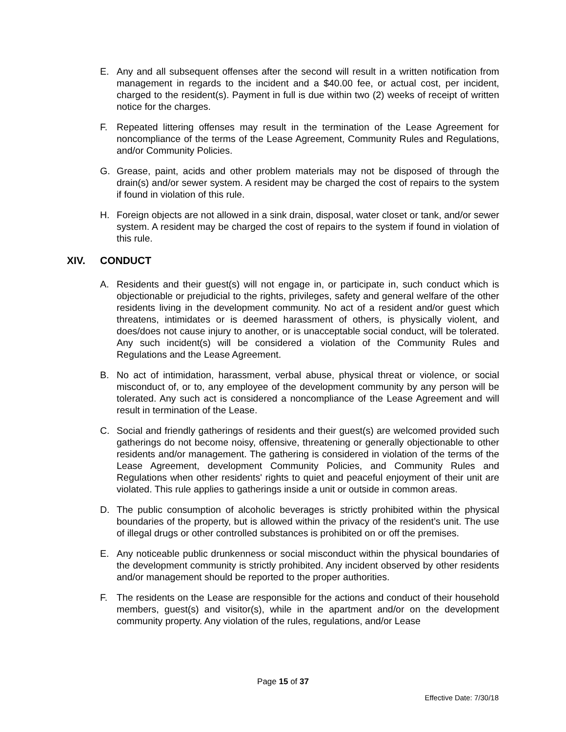E. Any and all subsequent offenses after the second will result in a written notification from management in regards to the incident and a $40.00 fee, or actual cost, per incident, charged to the resident(s). Payment in full is due within two (2) weeks of receipt of written notice for the charges.
F. Repeated littering offenses may result in the termination of the Lease Agreement for noncompliance of the terms of the Lease Agreement, Community Rules and Regulations, and/or Community Policies.
G. Grease, paint, acids and other problem materials may not be disposed of through the drain(s) and/or sewer system. A resident may be charged the cost of repairs to the system if found in violation of this rule.
H. Foreign objects are not allowed in a sink drain, disposal, water closet or tank, and/or sewer system. A resident may be charged the cost of repairs to the system if found in violation of this rule.
XIV. CONDUCT
A. Residents and their guest(s) will not engage in, or participate in, such conduct which is objectionable or prejudicial to the rights, privileges, safety and general welfare of the other residents living in the development community. No act of a resident and/or guest which threatens, intimidates or is deemed harassment of others, is physically violent, and does/does not cause injury to another, or is unacceptable social conduct, will be tolerated. Any such incident(s) will be considered a violation of the Community Rules and Regulations and the Lease Agreement.
B. No act of intimidation, harassment, verbal abuse, physical threat or violence, or social misconduct of, or to, any employee of the development community by any person will be tolerated. Any such act is considered a noncompliance of the Lease Agreement and will result in termination of the Lease.
C. Social and friendly gatherings of residents and their guest(s) are welcomed provided such gatherings do not become noisy, offensive, threatening or generally objectionable to other residents and/or management. The gathering is considered in violation of the terms of the Lease Agreement, development Community Policies, and Community Rules and Regulations when other residents' rights to quiet and peaceful enjoyment of their unit are violated. This rule applies to gatherings inside a unit or outside in common areas.
D. The public consumption of alcoholic beverages is strictly prohibited within the physical boundaries of the property, but is allowed within the privacy of the resident’s unit. The use of illegal drugs or other controlled substances is prohibited on or off the premises.
E. Any noticeable public drunkenness or social misconduct within the physical boundaries of the development community is strictly prohibited. Any incident observed by other residents and/or management should be reported to the proper authorities.
F. The residents on the Lease are responsible for the actions and conduct of their household members, guest(s) and visitor(s), while in the apartment and/or on the development community property. Any violation of the rules, regulations, and/or Lease
Page 15 of 37
Effective Date: 7/30/18